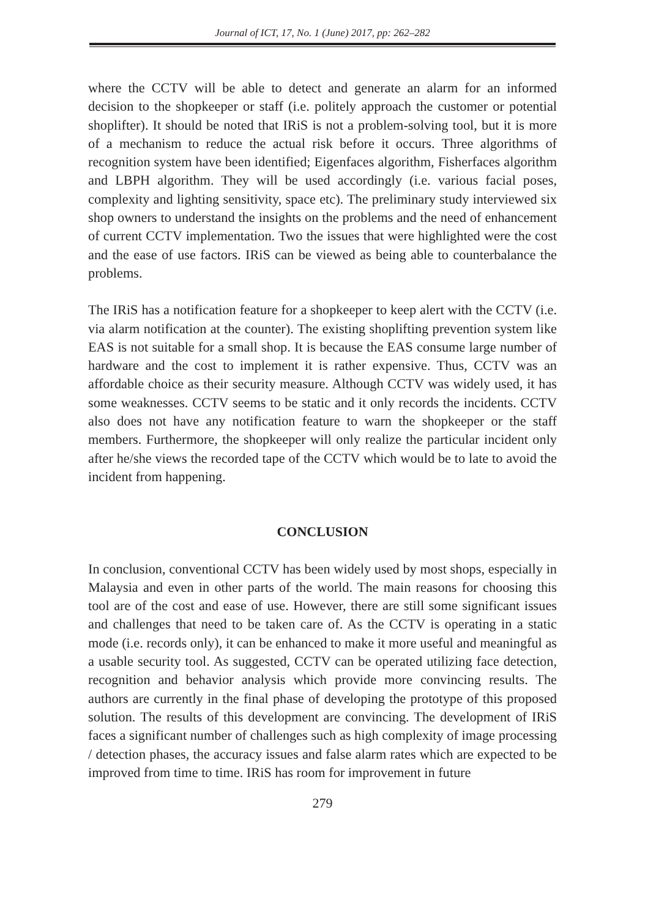Journal of ICT, 17, No. 1 (June) 2017, pp: 262–282
where the CCTV will be able to detect and generate an alarm for an informed decision to the shopkeeper or staff (i.e. politely approach the customer or potential shoplifter). It should be noted that IRiS is not a problem-solving tool, but it is more of a mechanism to reduce the actual risk before it occurs. Three algorithms of recognition system have been identified; Eigenfaces algorithm, Fisherfaces algorithm and LBPH algorithm. They will be used accordingly (i.e. various facial poses, complexity and lighting sensitivity, space etc). The preliminary study interviewed six shop owners to understand the insights on the problems and the need of enhancement of current CCTV implementation. Two the issues that were highlighted were the cost and the ease of use factors. IRiS can be viewed as being able to counterbalance the problems.
The IRiS has a notification feature for a shopkeeper to keep alert with the CCTV (i.e. via alarm notification at the counter). The existing shoplifting prevention system like EAS is not suitable for a small shop. It is because the EAS consume large number of hardware and the cost to implement it is rather expensive. Thus, CCTV was an affordable choice as their security measure. Although CCTV was widely used, it has some weaknesses. CCTV seems to be static and it only records the incidents. CCTV also does not have any notification feature to warn the shopkeeper or the staff members. Furthermore, the shopkeeper will only realize the particular incident only after he/she views the recorded tape of the CCTV which would be to late to avoid the incident from happening.
CONCLUSION
In conclusion, conventional CCTV has been widely used by most shops, especially in Malaysia and even in other parts of the world. The main reasons for choosing this tool are of the cost and ease of use. However, there are still some significant issues and challenges that need to be taken care of. As the CCTV is operating in a static mode (i.e. records only), it can be enhanced to make it more useful and meaningful as a usable security tool. As suggested, CCTV can be operated utilizing face detection, recognition and behavior analysis which provide more convincing results. The authors are currently in the final phase of developing the prototype of this proposed solution. The results of this development are convincing. The development of IRiS faces a significant number of challenges such as high complexity of image processing / detection phases, the accuracy issues and false alarm rates which are expected to be improved from time to time. IRiS has room for improvement in future
279